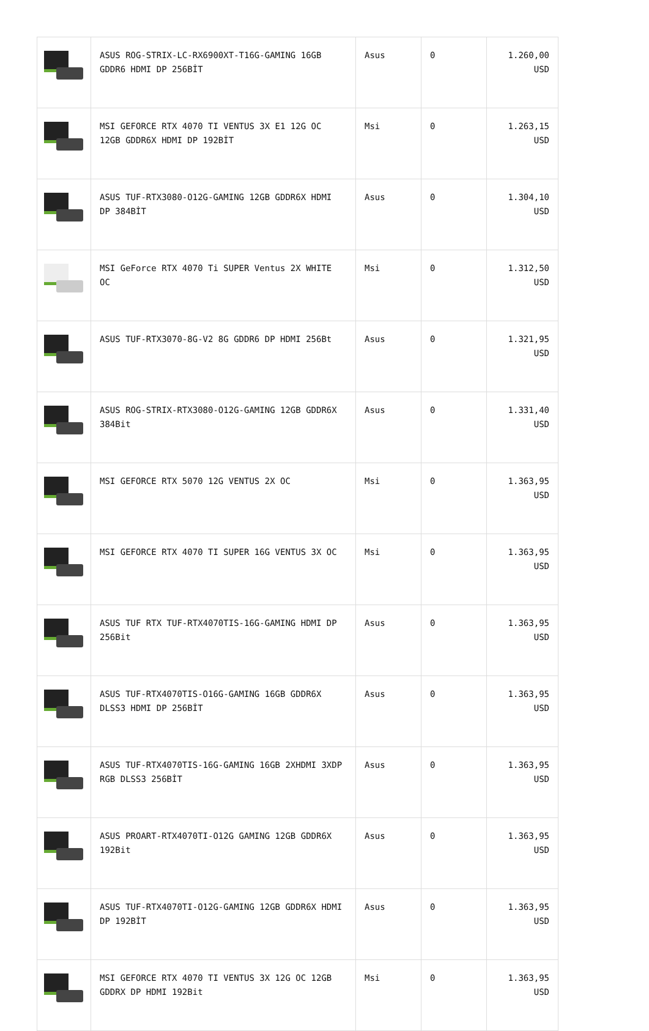| | ASUS ROG-STRIX-LC-RX6900XT-T16G-GAMING 16GB GDDR6 HDMI DP 256BİT | Asus | 0 | 1.260,00 USD |
| | MSI GEFORCE RTX 4070 TI VENTUS 3X E1 12G OC 12GB GDDR6X HDMI DP 192BİT | Msi | 0 | 1.263,15 USD |
| | ASUS TUF-RTX3080-O12G-GAMING 12GB GDDR6X HDMI DP 384BİT | Asus | 0 | 1.304,10 USD |
| | MSI GeForce RTX 4070 Ti SUPER Ventus 2X WHITE OC | Msi | 0 | 1.312,50 USD |
| | ASUS TUF-RTX3070-8G-V2 8G GDDR6 DP HDMI 256Bt | Asus | 0 | 1.321,95 USD |
| | ASUS ROG-STRIX-RTX3080-O12G-GAMING 12GB GDDR6X 384Bit | Asus | 0 | 1.331,40 USD |
| | MSI GEFORCE RTX 5070 12G VENTUS 2X OC | Msi | 0 | 1.363,95 USD |
| | MSI GEFORCE RTX 4070 TI SUPER 16G VENTUS 3X OC | Msi | 0 | 1.363,95 USD |
| | ASUS TUF RTX TUF-RTX4070TIS-16G-GAMING HDMI DP 256Bit | Asus | 0 | 1.363,95 USD |
| | ASUS TUF-RTX4070TIS-O16G-GAMING 16GB GDDR6X DLSS3 HDMI DP 256BİT | Asus | 0 | 1.363,95 USD |
| | ASUS TUF-RTX4070TIS-16G-GAMING 16GB 2XHDMI 3XDP RGB DLSS3 256BİT | Asus | 0 | 1.363,95 USD |
| | ASUS PROART-RTX4070TI-O12G GAMING 12GB GDDR6X 192Bit | Asus | 0 | 1.363,95 USD |
| | ASUS TUF-RTX4070TI-O12G-GAMING 12GB GDDR6X HDMI DP 192BİT | Asus | 0 | 1.363,95 USD |
| | MSI GEFORCE RTX 4070 TI VENTUS 3X 12G OC 12GB GDDRX DP HDMI 192Bit | Msi | 0 | 1.363,95 USD |